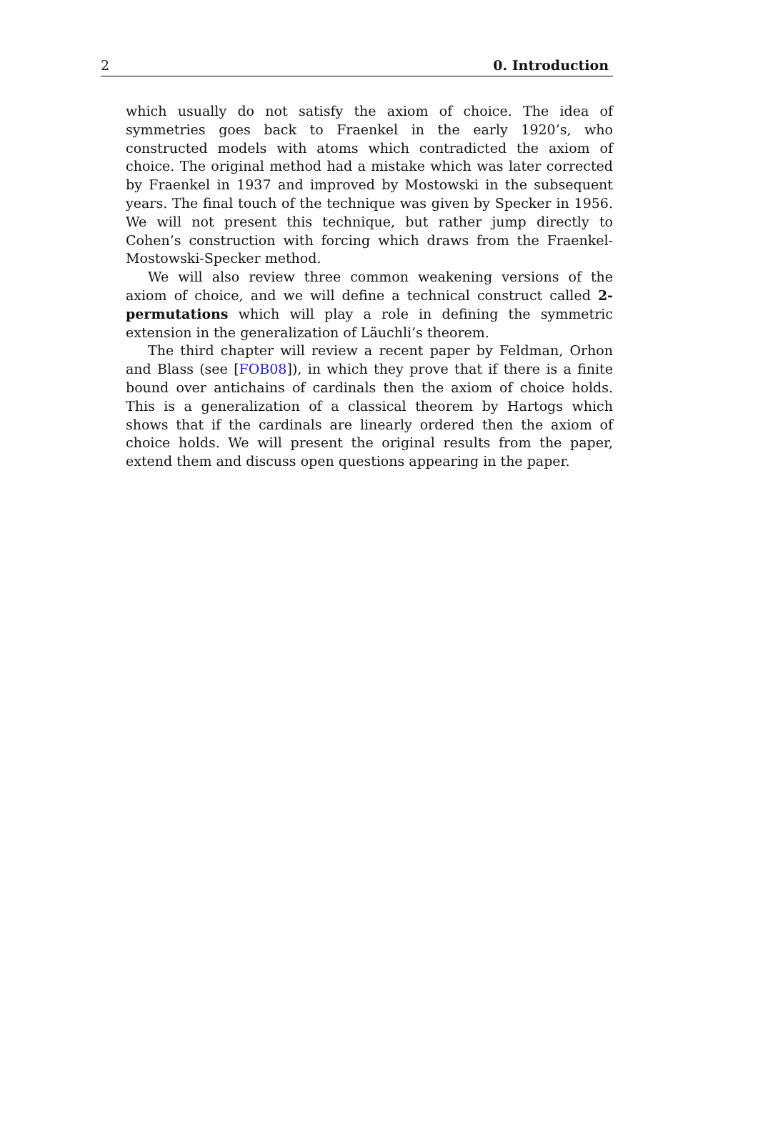2 0. Introduction
which usually do not satisfy the axiom of choice. The idea of symmetries goes back to Fraenkel in the early 1920’s, who constructed models with atoms which contradicted the axiom of choice. The original method had a mistake which was later corrected by Fraenkel in 1937 and improved by Mostowski in the subsequent years. The final touch of the technique was given by Specker in 1956. We will not present this technique, but rather jump directly to Cohen’s construction with forcing which draws from the Fraenkel-Mostowski-Specker method.
We will also review three common weakening versions of the axiom of choice, and we will define a technical construct called 2-permutations which will play a role in defining the symmetric extension in the generalization of Läuchli’s theorem.
The third chapter will review a recent paper by Feldman, Orhon and Blass (see [FOB08]), in which they prove that if there is a finite bound over antichains of cardinals then the axiom of choice holds. This is a generalization of a classical theorem by Hartogs which shows that if the cardinals are linearly ordered then the axiom of choice holds. We will present the original results from the paper, extend them and discuss open questions appearing in the paper.